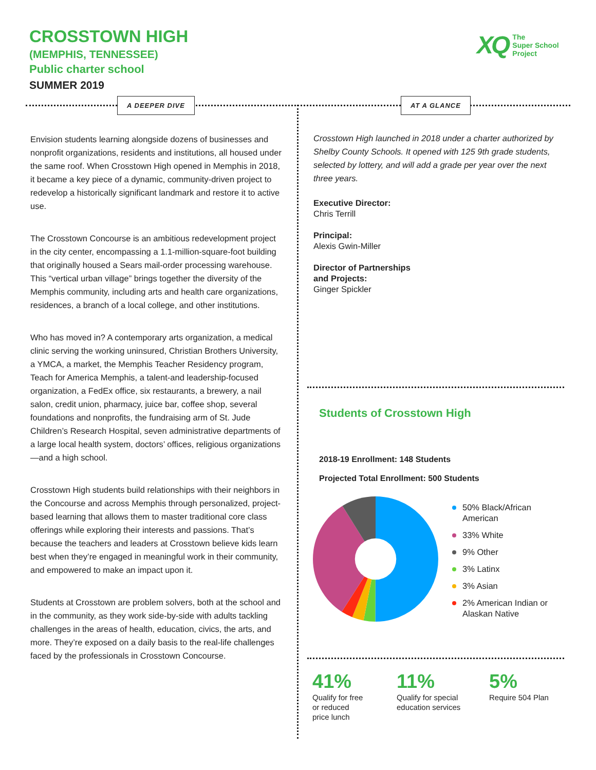CROSSTOWN HIGH
(MEMPHIS, TENNESSEE)
Public charter school
SUMMER 2019
XQ The
Super School
Project
A DEEPER DIVE AT A GLANCE
Envision students learning alongside dozens of businesses and nonprofit organizations, residents and institutions, all housed under the same roof. When Crosstown High opened in Memphis in 2018, it became a key piece of a dynamic, community-driven project to redevelop a historically significant landmark and restore it to active use.
The Crosstown Concourse is an ambitious redevelopment project in the city center, encompassing a 1.1-million-square-foot building that originally housed a Sears mail-order processing warehouse. This “vertical urban village” brings together the diversity of the Memphis community, including arts and health care organizations, residences, a branch of a local college, and other institutions.
Who has moved in? A contemporary arts organization, a medical clinic serving the working uninsured, Christian Brothers University, a YMCA, a market, the Memphis Teacher Residency program, Teach for America Memphis, a talent-and leadership-focused organization, a FedEx office, six restaurants, a brewery, a nail salon, credit union, pharmacy, juice bar, coffee shop, several foundations and nonprofits, the fundraising arm of St. Jude Children’s Research Hospital, seven administrative departments of a large local health system, doctors’ offices, religious organizations—and a high school.
Crosstown High students build relationships with their neighbors in the Concourse and across Memphis through personalized, project-based learning that allows them to master traditional core class offerings while exploring their interests and passions. That’s because the teachers and leaders at Crosstown believe kids learn best when they’re engaged in meaningful work in their community, and empowered to make an impact upon it.
Students at Crosstown are problem solvers, both at the school and in the community, as they work side-by-side with adults tackling challenges in the areas of health, education, civics, the arts, and more. They’re exposed on a daily basis to the real-life challenges faced by the professionals in Crosstown Concourse.
Crosstown High launched in 2018 under a charter authorized by Shelby County Schools. It opened with 125 9th grade students, selected by lottery, and will add a grade per year over the next three years.
Executive Director:
Chris Terrill
Principal:
Alexis Gwin-Miller
Director of Partnerships
and Projects:
Ginger Spickler
Students of Crosstown High
2018-19 Enrollment: 148 Students
Projected Total Enrollment: 500 Students
50% Black/African American
33% White
9% Other
3% Latinx
3% Asian
2% American Indian or Alaskan Native
41%
Qualify for free
or reduced
price lunch
11%
Qualify for special
education services
5%
Require 504 Plan